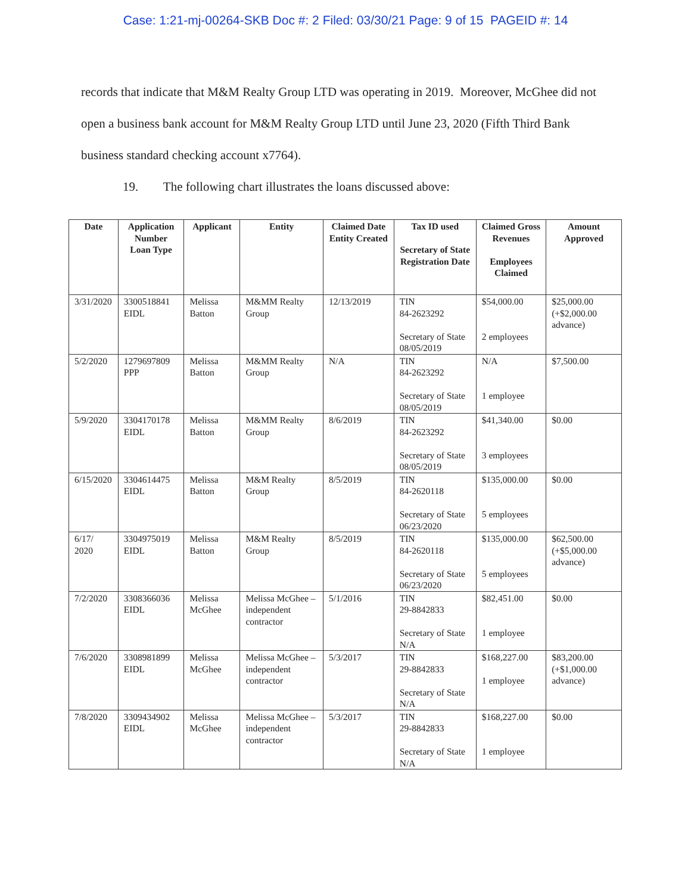Case: 1:21-mj-00264-SKB Doc #: 2 Filed: 03/30/21 Page: 9 of 15 PAGEID #: 14
records that indicate that M&M Realty Group LTD was operating in 2019. Moreover, McGhee did not open a business bank account for M&M Realty Group LTD until June 23, 2020 (Fifth Third Bank business standard checking account x7764).
19. The following chart illustrates the loans discussed above:
| Date | Application Number Loan Type | Applicant | Entity | Claimed Date Entity Created | Tax ID used Secretary of State Registration Date | Claimed Gross Revenues Employees Claimed | Amount Approved |
| --- | --- | --- | --- | --- | --- | --- | --- |
| 3/31/2020 | 3300518841 EIDL | Melissa Batton | M&MM Realty Group | 12/13/2019 | TIN 84-2623292 Secretary of State 08/05/2019 | $54,000.00 2 employees | $25,000.00 (+$2,000.00 advance) |
| 5/2/2020 | 1279697809 PPP | Melissa Batton | M&MM Realty Group | N/A | TIN 84-2623292 Secretary of State 08/05/2019 | N/A 1 employee | $7,500.00 |
| 5/9/2020 | 3304170178 EIDL | Melissa Batton | M&MM Realty Group | 8/6/2019 | TIN 84-2623292 Secretary of State 08/05/2019 | $41,340.00 3 employees | $0.00 |
| 6/15/2020 | 3304614475 EIDL | Melissa Batton | M&M Realty Group | 8/5/2019 | TIN 84-2620118 Secretary of State 06/23/2020 | $135,000.00 5 employees | $0.00 |
| 6/17/ 2020 | 3304975019 EIDL | Melissa Batton | M&M Realty Group | 8/5/2019 | TIN 84-2620118 Secretary of State 06/23/2020 | $135,000.00 5 employees | $62,500.00 (+$5,000.00 advance) |
| 7/2/2020 | 3308366036 EIDL | Melissa McGhee | Melissa McGhee – independent contractor | 5/1/2016 | TIN 29-8842833 Secretary of State N/A | $82,451.00 1 employee | $0.00 |
| 7/6/2020 | 3308981899 EIDL | Melissa McGhee | Melissa McGhee – independent contractor | 5/3/2017 | TIN 29-8842833 Secretary of State N/A | $168,227.00 1 employee | $83,200.00 (+$1,000.00 advance) |
| 7/8/2020 | 3309434902 EIDL | Melissa McGhee | Melissa McGhee – independent contractor | 5/3/2017 | TIN 29-8842833 Secretary of State N/A | $168,227.00 1 employee | $0.00 |